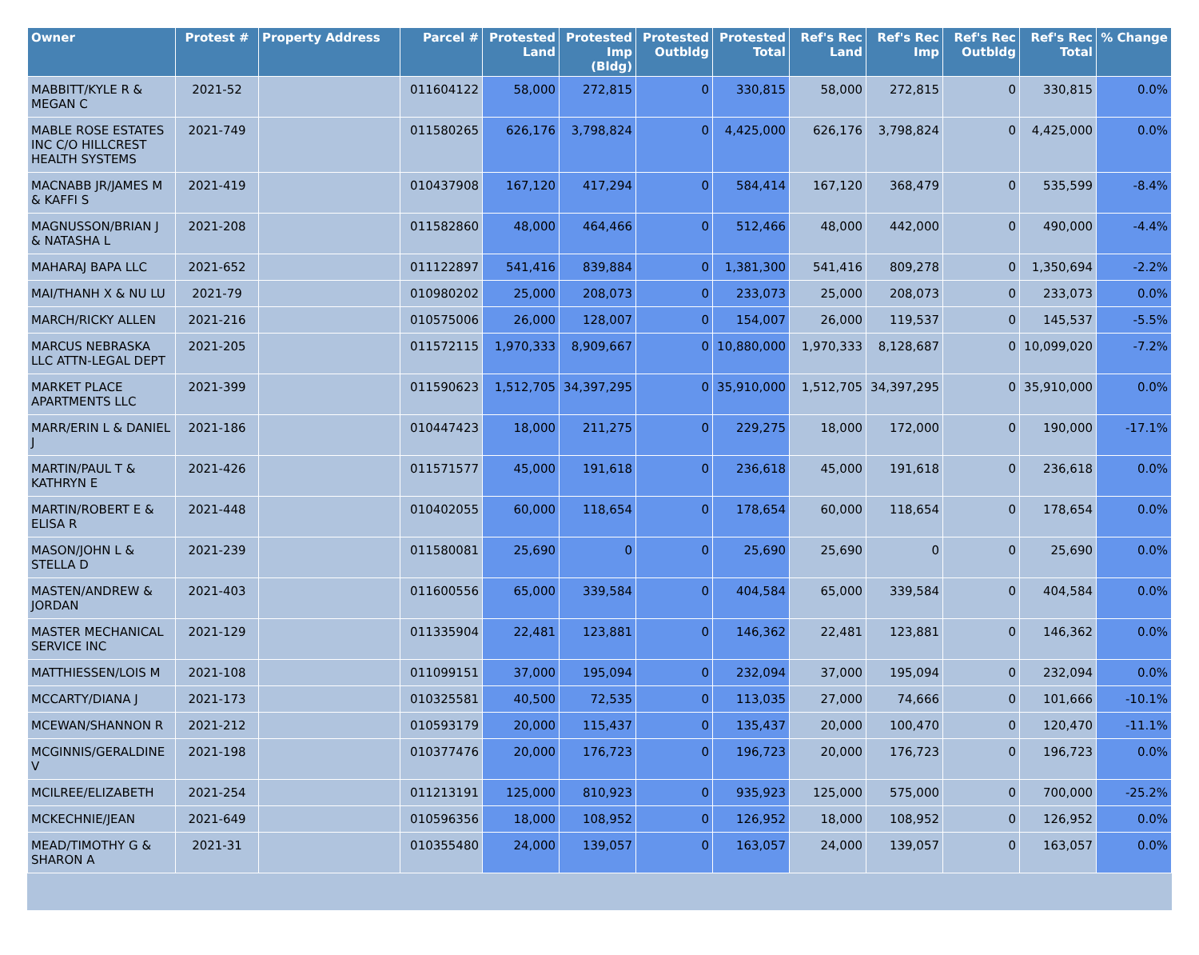| Owner | Protest # | Property Address | Parcel # | Protested Land | Protested Imp (Bldg) | Protested Outbldg | Protested Total | Ref's Rec Land | Ref's Rec Imp | Ref's Rec Outbldg | Ref's Rec Total | % Change |
| --- | --- | --- | --- | --- | --- | --- | --- | --- | --- | --- | --- | --- |
| MABBITT/KYLE R & MEGAN C | 2021-52 | | 011604122 | 58,000 | 272,815 | 0 | 330,815 | 58,000 | 272,815 | 0 | 330,815 | 0.0% |
| MABLE ROSE ESTATES INC C/O HILLCREST HEALTH SYSTEMS | 2021-749 | | 011580265 | 626,176 | 3,798,824 | 0 | 4,425,000 | 626,176 | 3,798,824 | 0 | 4,425,000 | 0.0% |
| MACNABB JR/JAMES M & KAFFI S | 2021-419 | | 010437908 | 167,120 | 417,294 | 0 | 584,414 | 167,120 | 368,479 | 0 | 535,599 | -8.4% |
| MAGNUSSON/BRIAN J & NATASHA L | 2021-208 | | 011582860 | 48,000 | 464,466 | 0 | 512,466 | 48,000 | 442,000 | 0 | 490,000 | -4.4% |
| MAHARAJ BAPA LLC | 2021-652 | | 011122897 | 541,416 | 839,884 | 0 | 1,381,300 | 541,416 | 809,278 | 0 | 1,350,694 | -2.2% |
| MAI/THANH X & NU LU | 2021-79 | | 010980202 | 25,000 | 208,073 | 0 | 233,073 | 25,000 | 208,073 | 0 | 233,073 | 0.0% |
| MARCH/RICKY ALLEN | 2021-216 | | 010575006 | 26,000 | 128,007 | 0 | 154,007 | 26,000 | 119,537 | 0 | 145,537 | -5.5% |
| MARCUS NEBRASKA LLC ATTN-LEGAL DEPT | 2021-205 | | 011572115 | 1,970,333 | 8,909,667 | 0 | 10,880,000 | 1,970,333 | 8,128,687 | 0 | 10,099,020 | -7.2% |
| MARKET PLACE APARTMENTS LLC | 2021-399 | | 011590623 | 1,512,705 | 34,397,295 | 0 | 35,910,000 | 1,512,705 | 34,397,295 | 0 | 35,910,000 | 0.0% |
| MARR/ERIN L & DANIEL J | 2021-186 | | 010447423 | 18,000 | 211,275 | 0 | 229,275 | 18,000 | 172,000 | 0 | 190,000 | -17.1% |
| MARTIN/PAUL T & KATHRYN E | 2021-426 | | 011571577 | 45,000 | 191,618 | 0 | 236,618 | 45,000 | 191,618 | 0 | 236,618 | 0.0% |
| MARTIN/ROBERT E & ELISA R | 2021-448 | | 010402055 | 60,000 | 118,654 | 0 | 178,654 | 60,000 | 118,654 | 0 | 178,654 | 0.0% |
| MASON/JOHN L & STELLA D | 2021-239 | | 011580081 | 25,690 | 0 | 0 | 25,690 | 25,690 | 0 | 0 | 25,690 | 0.0% |
| MASTEN/ANDREW & JORDAN | 2021-403 | | 011600556 | 65,000 | 339,584 | 0 | 404,584 | 65,000 | 339,584 | 0 | 404,584 | 0.0% |
| MASTER MECHANICAL SERVICE INC | 2021-129 | | 011335904 | 22,481 | 123,881 | 0 | 146,362 | 22,481 | 123,881 | 0 | 146,362 | 0.0% |
| MATTHIESSEN/LOIS M | 2021-108 | | 011099151 | 37,000 | 195,094 | 0 | 232,094 | 37,000 | 195,094 | 0 | 232,094 | 0.0% |
| MCCARTY/DIANA J | 2021-173 | | 010325581 | 40,500 | 72,535 | 0 | 113,035 | 27,000 | 74,666 | 0 | 101,666 | -10.1% |
| MCEWAN/SHANNON R | 2021-212 | | 010593179 | 20,000 | 115,437 | 0 | 135,437 | 20,000 | 100,470 | 0 | 120,470 | -11.1% |
| MCGINNIS/GERALDINE V | 2021-198 | | 010377476 | 20,000 | 176,723 | 0 | 196,723 | 20,000 | 176,723 | 0 | 196,723 | 0.0% |
| MCILREE/ELIZABETH | 2021-254 | | 011213191 | 125,000 | 810,923 | 0 | 935,923 | 125,000 | 575,000 | 0 | 700,000 | -25.2% |
| MCKECHNIE/JEAN | 2021-649 | | 010596356 | 18,000 | 108,952 | 0 | 126,952 | 18,000 | 108,952 | 0 | 126,952 | 0.0% |
| MEAD/TIMOTHY G & SHARON A | 2021-31 | | 010355480 | 24,000 | 139,057 | 0 | 163,057 | 24,000 | 139,057 | 0 | 163,057 | 0.0% |